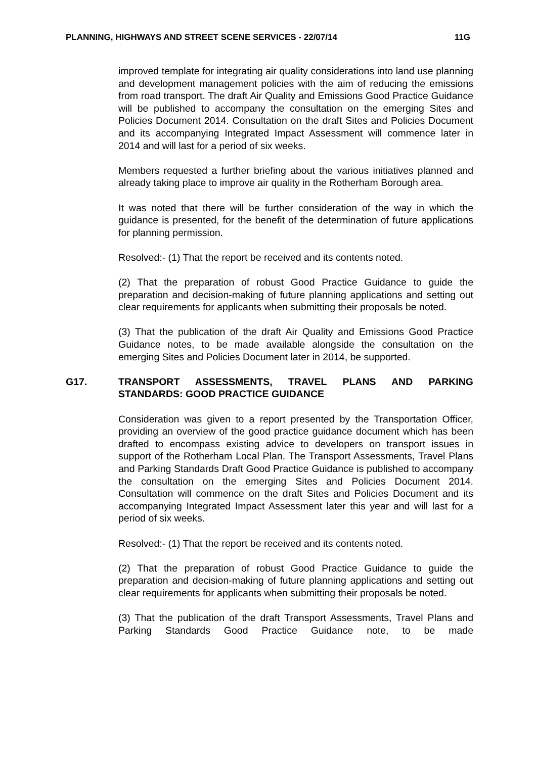PLANNING, HIGHWAYS AND STREET SCENE SERVICES - 22/07/14 11G
improved template for integrating air quality considerations into land use planning and development management policies with the aim of reducing the emissions from road transport. The draft Air Quality and Emissions Good Practice Guidance will be published to accompany the consultation on the emerging Sites and Policies Document 2014. Consultation on the draft Sites and Policies Document and its accompanying Integrated Impact Assessment will commence later in 2014 and will last for a period of six weeks.
Members requested a further briefing about the various initiatives planned and already taking place to improve air quality in the Rotherham Borough area.
It was noted that there will be further consideration of the way in which the guidance is presented, for the benefit of the determination of future applications for planning permission.
Resolved:- (1) That the report be received and its contents noted.
(2) That the preparation of robust Good Practice Guidance to guide the preparation and decision-making of future planning applications and setting out clear requirements for applicants when submitting their proposals be noted.
(3) That the publication of the draft Air Quality and Emissions Good Practice Guidance notes, to be made available alongside the consultation on the emerging Sites and Policies Document later in 2014, be supported.
G17. TRANSPORT ASSESSMENTS, TRAVEL PLANS AND PARKING STANDARDS: GOOD PRACTICE GUIDANCE
Consideration was given to a report presented by the Transportation Officer, providing an overview of the good practice guidance document which has been drafted to encompass existing advice to developers on transport issues in support of the Rotherham Local Plan. The Transport Assessments, Travel Plans and Parking Standards Draft Good Practice Guidance is published to accompany the consultation on the emerging Sites and Policies Document 2014. Consultation will commence on the draft Sites and Policies Document and its accompanying Integrated Impact Assessment later this year and will last for a period of six weeks.
Resolved:- (1) That the report be received and its contents noted.
(2) That the preparation of robust Good Practice Guidance to guide the preparation and decision-making of future planning applications and setting out clear requirements for applicants when submitting their proposals be noted.
(3) That the publication of the draft Transport Assessments, Travel Plans and Parking Standards Good Practice Guidance note, to be made